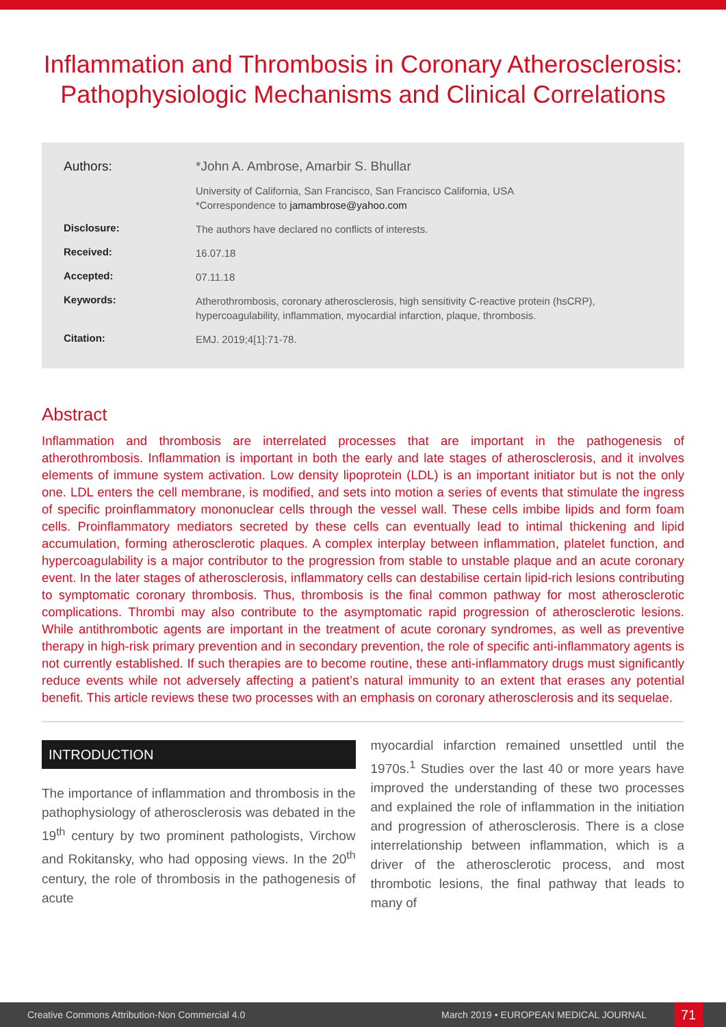Inflammation and Thrombosis in Coronary Atherosclerosis: Pathophysiologic Mechanisms and Clinical Correlations
Authors:
*John A. Ambrose, Amarbir S. Bhullar
University of California, San Francisco, San Francisco California, USA
*Correspondence to jamambrose@yahoo.com
Disclosure:
The authors have declared no conflicts of interests.
Received:
16.07.18
Accepted:
07.11.18
Keywords:
Atherothrombosis, coronary atherosclerosis, high sensitivity C-reactive protein (hsCRP), hypercoagulability, inflammation, myocardial infarction, plaque, thrombosis.
Citation:
EMJ. 2019;4[1]:71-78.
Abstract
Inflammation and thrombosis are interrelated processes that are important in the pathogenesis of atherothrombosis. Inflammation is important in both the early and late stages of atherosclerosis, and it involves elements of immune system activation. Low density lipoprotein (LDL) is an important initiator but is not the only one. LDL enters the cell membrane, is modified, and sets into motion a series of events that stimulate the ingress of specific proinflammatory mononuclear cells through the vessel wall. These cells imbibe lipids and form foam cells. Proinflammatory mediators secreted by these cells can eventually lead to intimal thickening and lipid accumulation, forming atherosclerotic plaques. A complex interplay between inflammation, platelet function, and hypercoagulability is a major contributor to the progression from stable to unstable plaque and an acute coronary event. In the later stages of atherosclerosis, inflammatory cells can destabilise certain lipid-rich lesions contributing to symptomatic coronary thrombosis. Thus, thrombosis is the final common pathway for most atherosclerotic complications. Thrombi may also contribute to the asymptomatic rapid progression of atherosclerotic lesions. While antithrombotic agents are important in the treatment of acute coronary syndromes, as well as preventive therapy in high-risk primary prevention and in secondary prevention, the role of specific anti-inflammatory agents is not currently established. If such therapies are to become routine, these anti-inflammatory drugs must significantly reduce events while not adversely affecting a patient’s natural immunity to an extent that erases any potential benefit. This article reviews these two processes with an emphasis on coronary atherosclerosis and its sequelae.
INTRODUCTION
The importance of inflammation and thrombosis in the pathophysiology of atherosclerosis was debated in the 19<sup>th</sup> century by two prominent pathologists, Virchow and Rokitansky, who had opposing views. In the 20<sup>th</sup> century, the role of thrombosis in the pathogenesis of acute
myocardial infarction remained unsettled until the 1970s.<sup>1</sup> Studies over the last 40 or more years have improved the understanding of these two processes and explained the role of inflammation in the initiation and progression of atherosclerosis. There is a close interrelationship between inflammation, which is a driver of the atherosclerotic process, and most thrombotic lesions, the final pathway that leads to many of
Creative Commons Attribution-Non Commercial 4.0 March 2019 • EUROPEAN MEDICAL JOURNAL 71